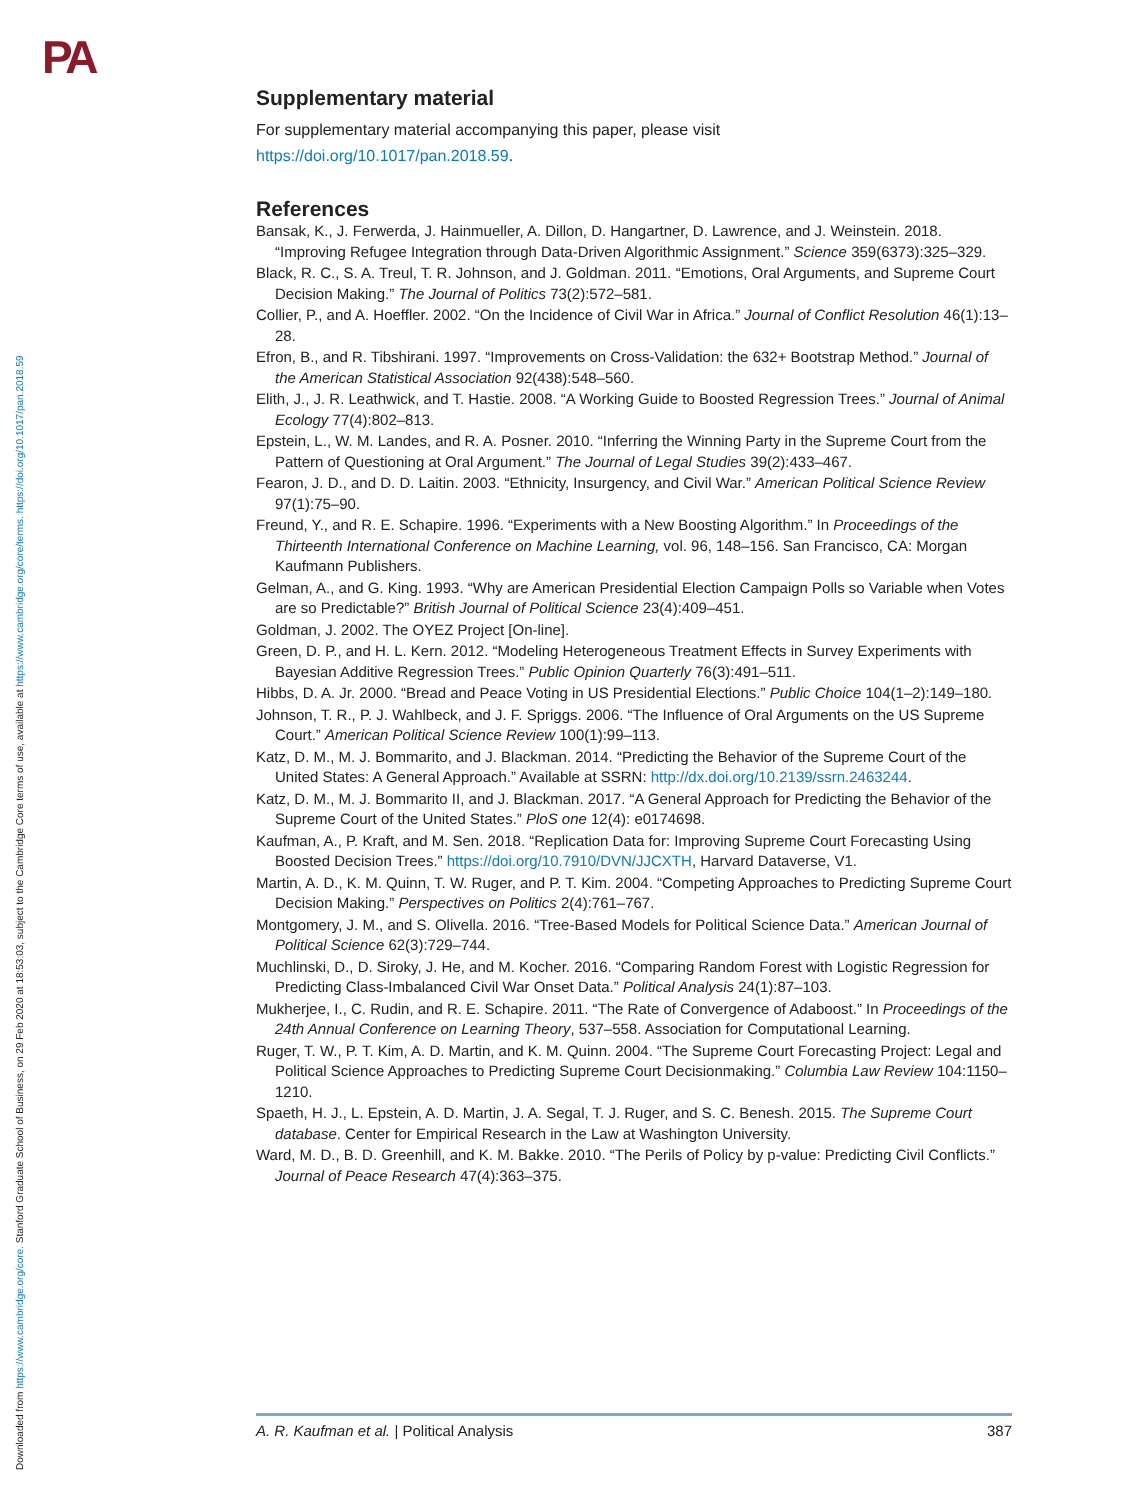PA
Downloaded from https://www.cambridge.org/core. Stanford Graduate School of Business, on 29 Feb 2020 at 18:53:03, subject to the Cambridge Core terms of use, available at https://www.cambridge.org/core/terms. https://doi.org/10.1017/pan.2018.59
Supplementary material
For supplementary material accompanying this paper, please visit
https://doi.org/10.1017/pan.2018.59.
References
Bansak, K., J. Ferwerda, J. Hainmueller, A. Dillon, D. Hangartner, D. Lawrence, and J. Weinstein. 2018. “Improving Refugee Integration through Data-Driven Algorithmic Assignment.” Science 359(6373):325–329.
Black, R. C., S. A. Treul, T. R. Johnson, and J. Goldman. 2011. “Emotions, Oral Arguments, and Supreme Court Decision Making.” The Journal of Politics 73(2):572–581.
Collier, P., and A. Hoeffler. 2002. “On the Incidence of Civil War in Africa.” Journal of Conflict Resolution 46(1):13–28.
Efron, B., and R. Tibshirani. 1997. “Improvements on Cross-Validation: the 632+ Bootstrap Method.” Journal of the American Statistical Association 92(438):548–560.
Elith, J., J. R. Leathwick, and T. Hastie. 2008. “A Working Guide to Boosted Regression Trees.” Journal of Animal Ecology 77(4):802–813.
Epstein, L., W. M. Landes, and R. A. Posner. 2010. “Inferring the Winning Party in the Supreme Court from the Pattern of Questioning at Oral Argument.” The Journal of Legal Studies 39(2):433–467.
Fearon, J. D., and D. D. Laitin. 2003. “Ethnicity, Insurgency, and Civil War.” American Political Science Review 97(1):75–90.
Freund, Y., and R. E. Schapire. 1996. “Experiments with a New Boosting Algorithm.” In Proceedings of the Thirteenth International Conference on Machine Learning, vol. 96, 148–156. San Francisco, CA: Morgan Kaufmann Publishers.
Gelman, A., and G. King. 1993. “Why are American Presidential Election Campaign Polls so Variable when Votes are so Predictable?” British Journal of Political Science 23(4):409–451.
Goldman, J. 2002. The OYEZ Project [On-line].
Green, D. P., and H. L. Kern. 2012. “Modeling Heterogeneous Treatment Effects in Survey Experiments with Bayesian Additive Regression Trees.” Public Opinion Quarterly 76(3):491–511.
Hibbs, D. A. Jr. 2000. “Bread and Peace Voting in US Presidential Elections.” Public Choice 104(1–2):149–180.
Johnson, T. R., P. J. Wahlbeck, and J. F. Spriggs. 2006. “The Influence of Oral Arguments on the US Supreme Court.” American Political Science Review 100(1):99–113.
Katz, D. M., M. J. Bommarito, and J. Blackman. 2014. “Predicting the Behavior of the Supreme Court of the United States: A General Approach.” Available at SSRN: http://dx.doi.org/10.2139/ssrn.2463244.
Katz, D. M., M. J. Bommarito II, and J. Blackman. 2017. “A General Approach for Predicting the Behavior of the Supreme Court of the United States.” PloS one 12(4): e0174698.
Kaufman, A., P. Kraft, and M. Sen. 2018. “Replication Data for: Improving Supreme Court Forecasting Using Boosted Decision Trees.” https://doi.org/10.7910/DVN/JJCXTH, Harvard Dataverse, V1.
Martin, A. D., K. M. Quinn, T. W. Ruger, and P. T. Kim. 2004. “Competing Approaches to Predicting Supreme Court Decision Making.” Perspectives on Politics 2(4):761–767.
Montgomery, J. M., and S. Olivella. 2016. “Tree-Based Models for Political Science Data.” American Journal of Political Science 62(3):729–744.
Muchlinski, D., D. Siroky, J. He, and M. Kocher. 2016. “Comparing Random Forest with Logistic Regression for Predicting Class-Imbalanced Civil War Onset Data.” Political Analysis 24(1):87–103.
Mukherjee, I., C. Rudin, and R. E. Schapire. 2011. “The Rate of Convergence of Adaboost.” In Proceedings of the 24th Annual Conference on Learning Theory, 537–558. Association for Computational Learning.
Ruger, T. W., P. T. Kim, A. D. Martin, and K. M. Quinn. 2004. “The Supreme Court Forecasting Project: Legal and Political Science Approaches to Predicting Supreme Court Decisionmaking.” Columbia Law Review 104:1150–1210.
Spaeth, H. J., L. Epstein, A. D. Martin, J. A. Segal, T. J. Ruger, and S. C. Benesh. 2015. The Supreme Court database. Center for Empirical Research in the Law at Washington University.
Ward, M. D., B. D. Greenhill, and K. M. Bakke. 2010. “The Perils of Policy by p-value: Predicting Civil Conflicts.” Journal of Peace Research 47(4):363–375.
A. R. Kaufman et al. | Political Analysis 387